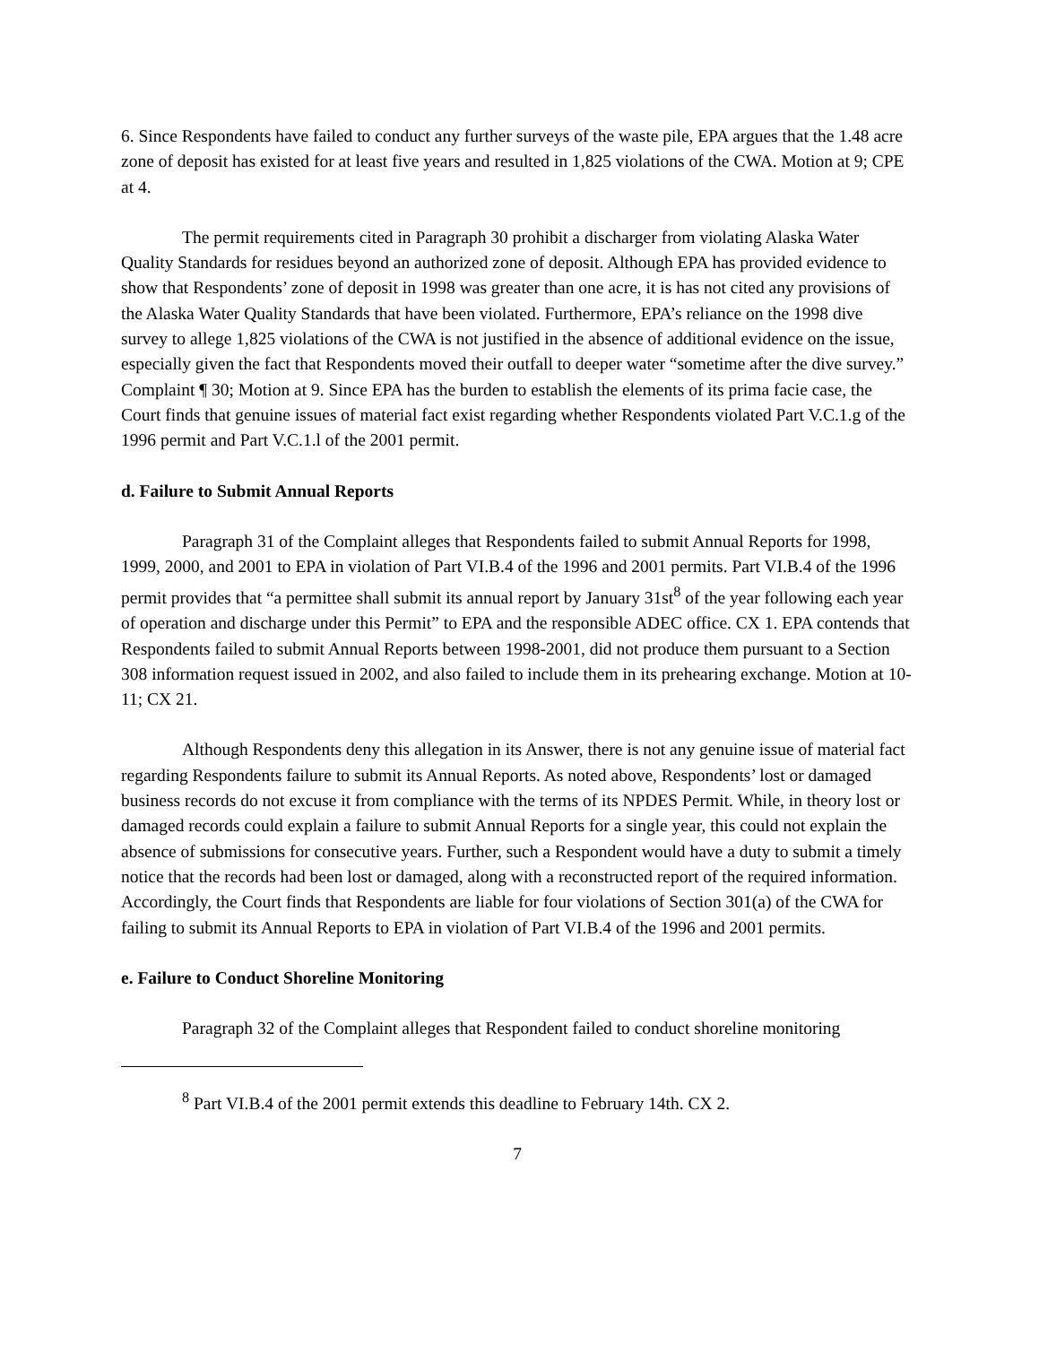6. Since Respondents have failed to conduct any further surveys of the waste pile, EPA argues that the 1.48 acre zone of deposit has existed for at least five years and resulted in 1,825 violations of the CWA. Motion at 9; CPE at 4.
The permit requirements cited in Paragraph 30 prohibit a discharger from violating Alaska Water Quality Standards for residues beyond an authorized zone of deposit. Although EPA has provided evidence to show that Respondents’ zone of deposit in 1998 was greater than one acre, it is has not cited any provisions of the Alaska Water Quality Standards that have been violated. Furthermore, EPA’s reliance on the 1998 dive survey to allege 1,825 violations of the CWA is not justified in the absence of additional evidence on the issue, especially given the fact that Respondents moved their outfall to deeper water “sometime after the dive survey.” Complaint ¶ 30; Motion at 9. Since EPA has the burden to establish the elements of its prima facie case, the Court finds that genuine issues of material fact exist regarding whether Respondents violated Part V.C.1.g of the 1996 permit and Part V.C.1.l of the 2001 permit.
d. Failure to Submit Annual Reports
Paragraph 31 of the Complaint alleges that Respondents failed to submit Annual Reports for 1998, 1999, 2000, and 2001 to EPA in violation of Part VI.B.4 of the 1996 and 2001 permits. Part VI.B.4 of the 1996 permit provides that “a permittee shall submit its annual report by January 31st<sup>8</sup> of the year following each year of operation and discharge under this Permit” to EPA and the responsible ADEC office. CX 1. EPA contends that Respondents failed to submit Annual Reports between 1998-2001, did not produce them pursuant to a Section 308 information request issued in 2002, and also failed to include them in its prehearing exchange. Motion at 10-11; CX 21.
Although Respondents deny this allegation in its Answer, there is not any genuine issue of material fact regarding Respondents failure to submit its Annual Reports. As noted above, Respondents’ lost or damaged business records do not excuse it from compliance with the terms of its NPDES Permit. While, in theory lost or damaged records could explain a failure to submit Annual Reports for a single year, this could not explain the absence of submissions for consecutive years. Further, such a Respondent would have a duty to submit a timely notice that the records had been lost or damaged, along with a reconstructed report of the required information. Accordingly, the Court finds that Respondents are liable for four violations of Section 301(a) of the CWA for failing to submit its Annual Reports to EPA in violation of Part VI.B.4 of the 1996 and 2001 permits.
e. Failure to Conduct Shoreline Monitoring
Paragraph 32 of the Complaint alleges that Respondent failed to conduct shoreline monitoring
<sup>8</sup> Part VI.B.4 of the 2001 permit extends this deadline to February 14th. CX 2.
7